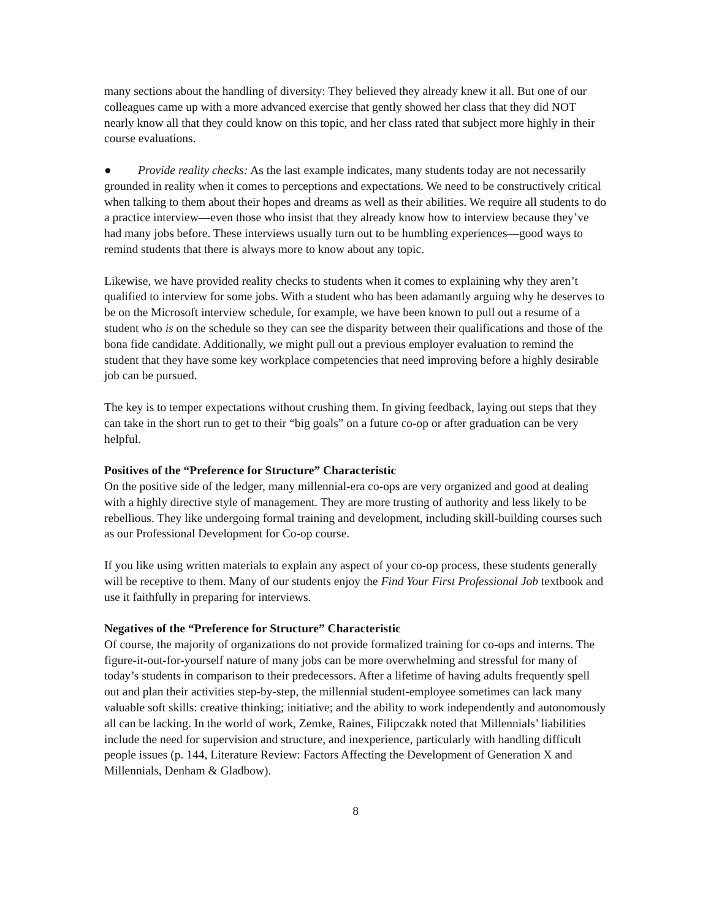many sections about the handling of diversity: They believed they already knew it all. But one of our colleagues came up with a more advanced exercise that gently showed her class that they did NOT nearly know all that they could know on this topic, and her class rated that subject more highly in their course evaluations.
● Provide reality checks: As the last example indicates, many students today are not necessarily grounded in reality when it comes to perceptions and expectations. We need to be constructively critical when talking to them about their hopes and dreams as well as their abilities. We require all students to do a practice interview—even those who insist that they already know how to interview because they’ve had many jobs before. These interviews usually turn out to be humbling experiences—good ways to remind students that there is always more to know about any topic.
Likewise, we have provided reality checks to students when it comes to explaining why they aren’t qualified to interview for some jobs. With a student who has been adamantly arguing why he deserves to be on the Microsoft interview schedule, for example, we have been known to pull out a resume of a student who is on the schedule so they can see the disparity between their qualifications and those of the bona fide candidate. Additionally, we might pull out a previous employer evaluation to remind the student that they have some key workplace competencies that need improving before a highly desirable job can be pursued.
The key is to temper expectations without crushing them. In giving feedback, laying out steps that they can take in the short run to get to their “big goals” on a future co-op or after graduation can be very helpful.
Positives of the “Preference for Structure” Characteristic
On the positive side of the ledger, many millennial-era co-ops are very organized and good at dealing with a highly directive style of management. They are more trusting of authority and less likely to be rebellious. They like undergoing formal training and development, including skill-building courses such as our Professional Development for Co-op course.
If you like using written materials to explain any aspect of your co-op process, these students generally will be receptive to them. Many of our students enjoy the Find Your First Professional Job textbook and use it faithfully in preparing for interviews.
Negatives of the “Preference for Structure” Characteristic
Of course, the majority of organizations do not provide formalized training for co-ops and interns. The figure-it-out-for-yourself nature of many jobs can be more overwhelming and stressful for many of today’s students in comparison to their predecessors. After a lifetime of having adults frequently spell out and plan their activities step-by-step, the millennial student-employee sometimes can lack many valuable soft skills: creative thinking; initiative; and the ability to work independently and autonomously all can be lacking. In the world of work, Zemke, Raines, Filipczakk noted that Millennials’ liabilities include the need for supervision and structure, and inexperience, particularly with handling difficult people issues (p. 144, Literature Review: Factors Affecting the Development of Generation X and Millennials, Denham & Gladbow).
8